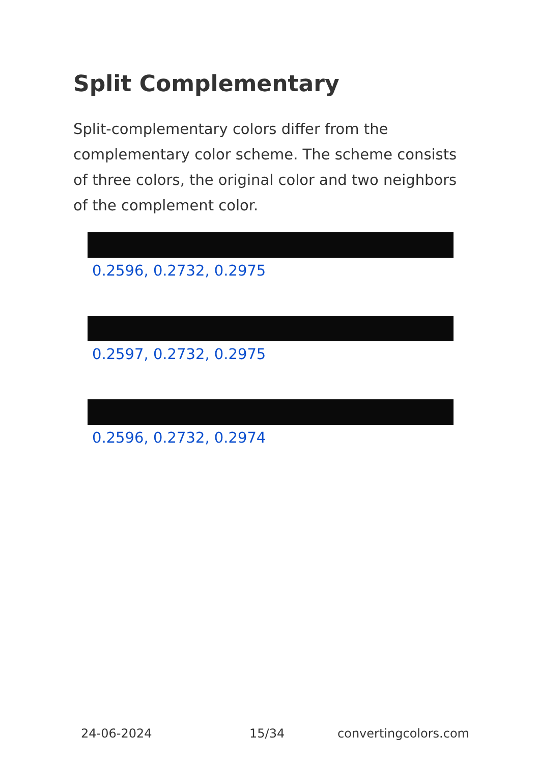Split Complementary
Split-complementary colors differ from the complementary color scheme. The scheme consists of three colors, the original color and two neighbors of the complement color.
0.2596, 0.2732, 0.2975
0.2597, 0.2732, 0.2975
0.2596, 0.2732, 0.2974
24-06-2024 15/34 convertingcolors.com